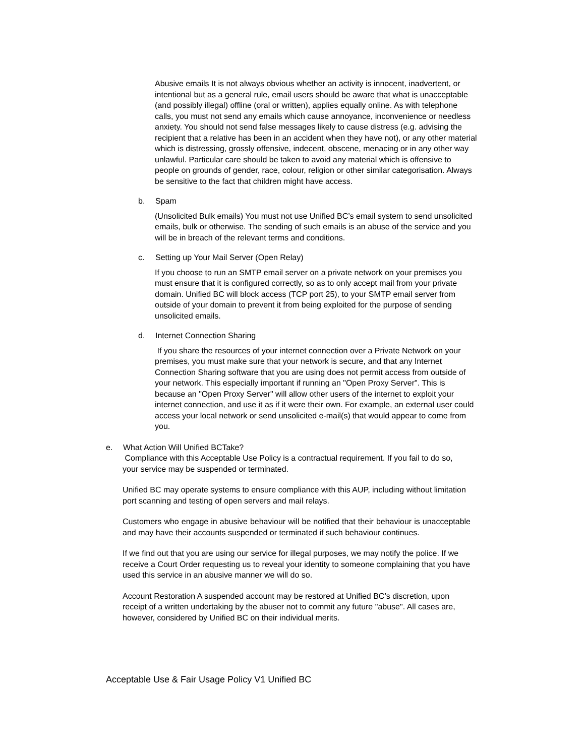Abusive emails It is not always obvious whether an activity is innocent, inadvertent, or intentional but as a general rule, email users should be aware that what is unacceptable (and possibly illegal) offline (oral or written), applies equally online. As with telephone calls, you must not send any emails which cause annoyance, inconvenience or needless anxiety. You should not send false messages likely to cause distress (e.g. advising the recipient that a relative has been in an accident when they have not), or any other material which is distressing, grossly offensive, indecent, obscene, menacing or in any other way unlawful. Particular care should be taken to avoid any material which is offensive to people on grounds of gender, race, colour, religion or other similar categorisation. Always be sensitive to the fact that children might have access.
b. Spam
(Unsolicited Bulk emails) You must not use Unified BC’s email system to send unsolicited emails, bulk or otherwise. The sending of such emails is an abuse of the service and you will be in breach of the relevant terms and conditions.
c. Setting up Your Mail Server (Open Relay)
If you choose to run an SMTP email server on a private network on your premises you must ensure that it is configured correctly, so as to only accept mail from your private domain. Unified BC will block access (TCP port 25), to your SMTP email server from outside of your domain to prevent it from being exploited for the purpose of sending unsolicited emails.
d. Internet Connection Sharing
If you share the resources of your internet connection over a Private Network on your premises, you must make sure that your network is secure, and that any Internet Connection Sharing software that you are using does not permit access from outside of your network. This especially important if running an "Open Proxy Server". This is because an "Open Proxy Server" will allow other users of the internet to exploit your internet connection, and use it as if it were their own. For example, an external user could access your local network or send unsolicited e-mail(s) that would appear to come from you.
e. What Action Will Unified BCTake?
Compliance with this Acceptable Use Policy is a contractual requirement. If you fail to do so, your service may be suspended or terminated.
Unified BC may operate systems to ensure compliance with this AUP, including without limitation port scanning and testing of open servers and mail relays.
Customers who engage in abusive behaviour will be notified that their behaviour is unacceptable and may have their accounts suspended or terminated if such behaviour continues.
If we find out that you are using our service for illegal purposes, we may notify the police. If we receive a Court Order requesting us to reveal your identity to someone complaining that you have used this service in an abusive manner we will do so.
Account Restoration A suspended account may be restored at Unified BC’s discretion, upon receipt of a written undertaking by the abuser not to commit any future "abuse". All cases are, however, considered by Unified BC on their individual merits.
Acceptable Use & Fair Usage Policy V1 Unified BC